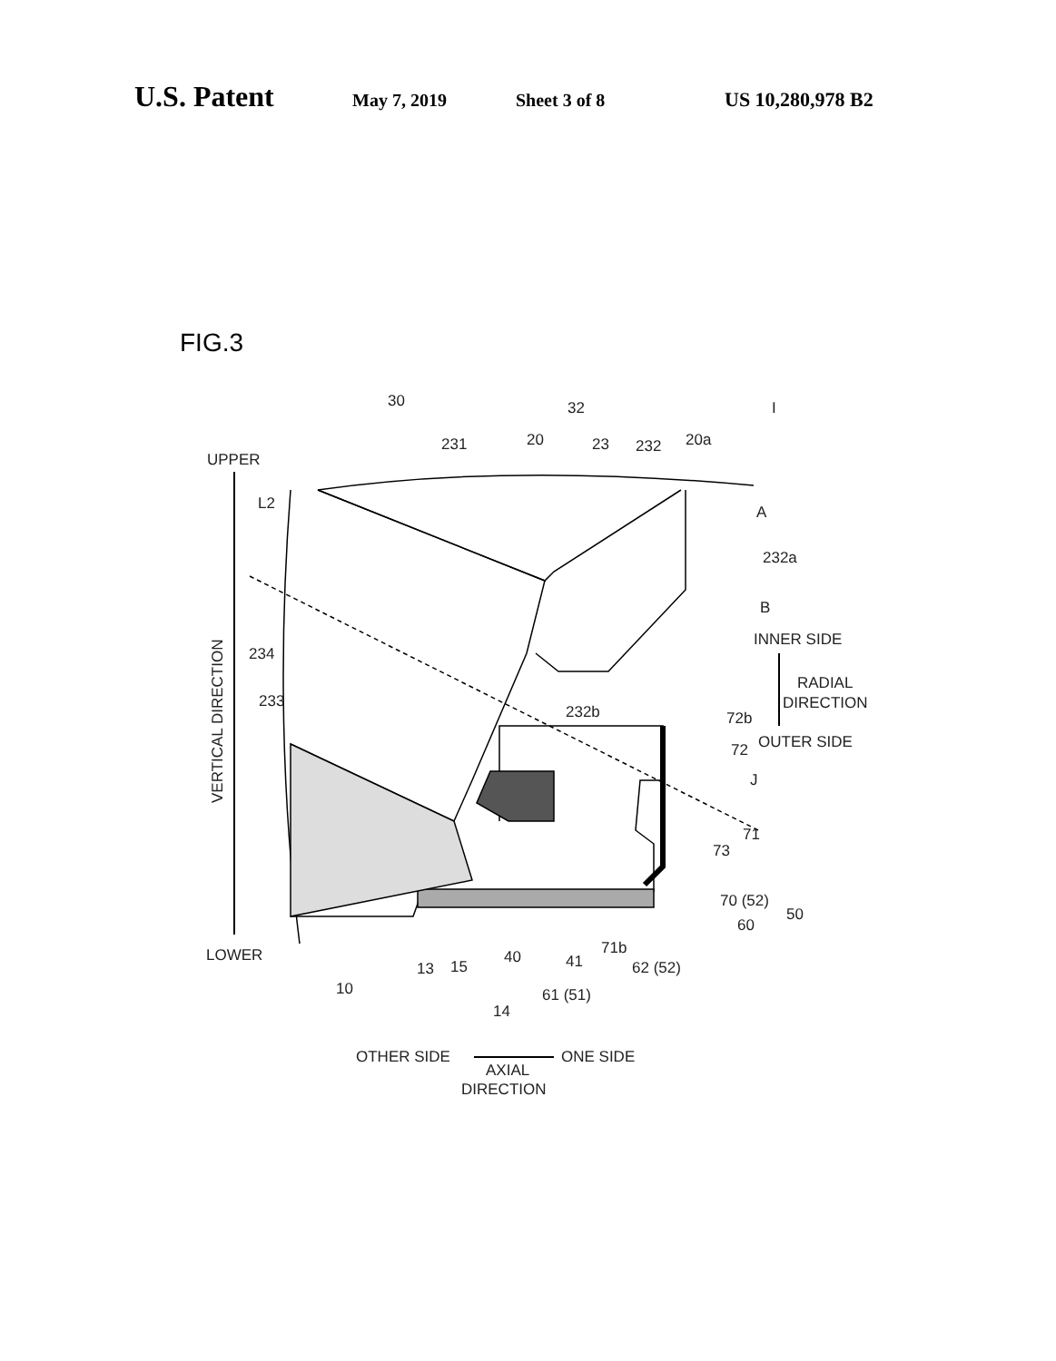U.S. Patent May 7, 2019 Sheet 3 of 8 US 10,280,978 B2
FIG.3
30
32
231
20
23
232
20a
I
UPPER
L2
A
232a
B
INNER SIDE
RADIAL
DIRECTION
OUTER SIDE
234
233
232b
72b
72
J
71
73
70 (52)
60
50
LOWER
10
13
15
40
41
71b
62 (52)
14
61 (51)
OTHER SIDE
ONE SIDE
AXIAL
DIRECTION
VERTICAL DIRECTION